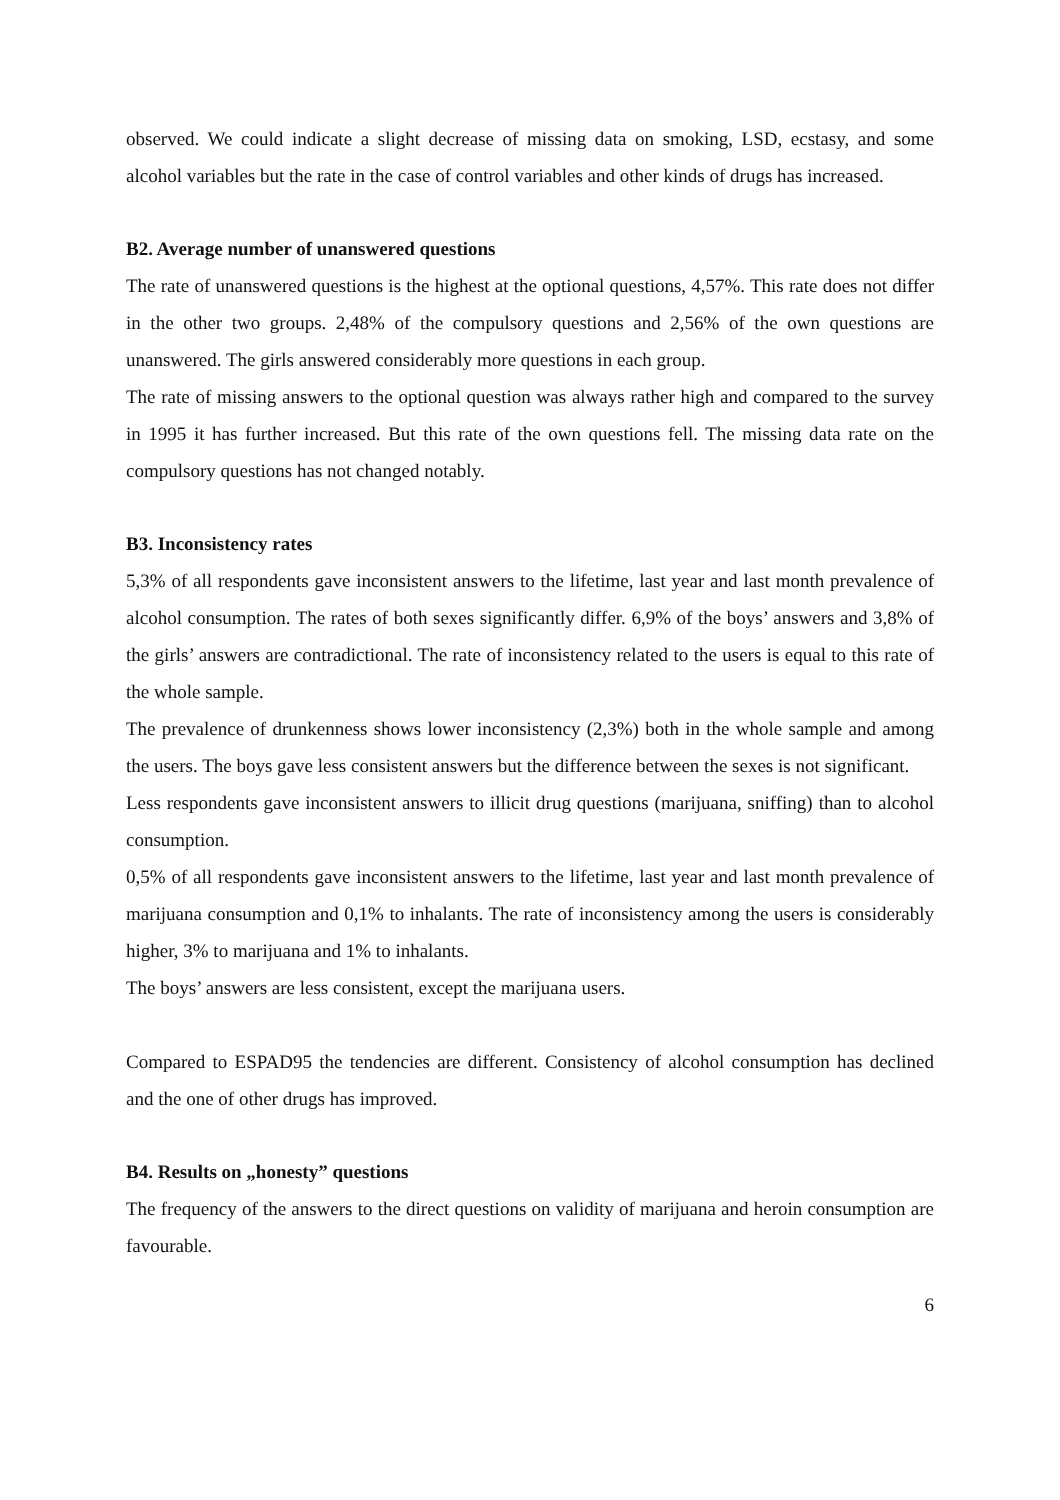observed. We could indicate a slight decrease of missing data on smoking, LSD, ecstasy, and some alcohol variables but the rate in the case of control variables and other kinds of drugs has increased.
B2. Average number of unanswered questions
The rate of unanswered questions is the highest at the optional questions, 4,57%. This rate does not differ in the other two groups. 2,48% of the compulsory questions and 2,56% of the own questions are unanswered. The girls answered considerably more questions in each group.
The rate of missing answers to the optional question was always rather high and compared to the survey in 1995 it has further increased. But this rate of the own questions fell. The missing data rate on the compulsory questions has not changed notably.
B3. Inconsistency rates
5,3% of all respondents gave inconsistent answers to the lifetime, last year and last month prevalence of alcohol consumption. The rates of both sexes significantly differ. 6,9% of the boys’ answers and 3,8% of the girls’ answers are contradictional. The rate of inconsistency related to the users is equal to this rate of the whole sample.
The prevalence of drunkenness shows lower inconsistency (2,3%) both in the whole sample and among the users. The boys gave less consistent answers but the difference between the sexes is not significant.
Less respondents gave inconsistent answers to illicit drug questions (marijuana, sniffing) than to alcohol consumption.
0,5% of all respondents gave inconsistent answers to the lifetime, last year and last month prevalence of marijuana consumption and 0,1% to inhalants. The rate of inconsistency among the users is considerably higher, 3% to marijuana and 1% to inhalants.
The boys’ answers are less consistent, except the marijuana users.
Compared to ESPAD95 the tendencies are different. Consistency of alcohol consumption has declined and the one of other drugs has improved.
B4. Results on „honesty” questions
The frequency of the answers to the direct questions on validity of marijuana and heroin consumption are favourable.
6